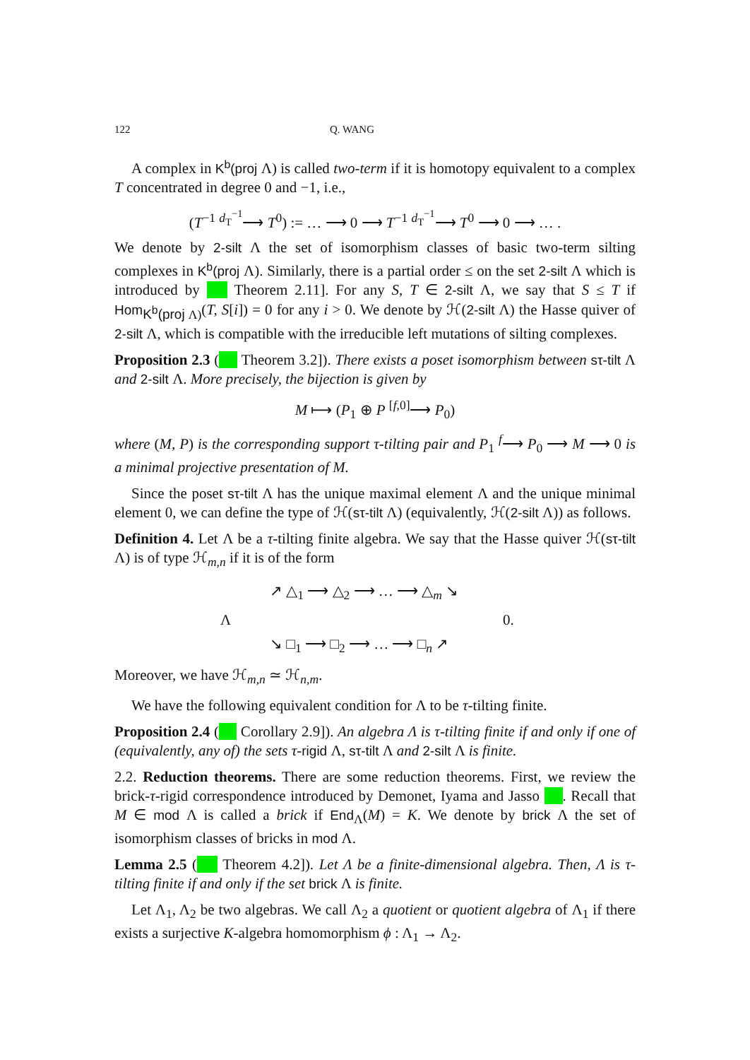122 Q. WANG
A complex in K<sup>b</sup>(proj Λ) is called two-term if it is homotopy equivalent to a complex T concentrated in degree 0 and −1, i.e.,
(T<sup>−1</sup> <sup>d<sub>T</sub><sup>−1</sup></sup>⟶ T<sup>0</sup>) := … ⟶ 0 ⟶ T<sup>−1</sup> <sup>d<sub>T</sub><sup>−1</sup></sup>⟶ T<sup>0</sup> ⟶ 0 ⟶ … .
We denote by 2-silt Λ the set of isomorphism classes of basic two-term silting complexes in K<sup>b</sup>(proj Λ). Similarly, there is a partial order ≤ on the set 2-silt Λ which is introduced by ■ Theorem 2.11]. For any S, T ∈ 2-silt Λ, we say that S ≤ T if Hom<sub>K<sup>b</sup>(proj Λ)</sub>(T, S[i]) = 0 for any i > 0. We denote by ℋ(2-silt Λ) the Hasse quiver of 2-silt Λ, which is compatible with the irreducible left mutations of silting complexes.
Proposition 2.3 (■ Theorem 3.2]). There exists a poset isomorphism between sτ-tilt Λ and 2-silt Λ. More precisely, the bijection is given by
M ⟼ (P<sub>1</sub> ⊕ P <sup>[f,0]</sup>⟶ P<sub>0</sub>)
where (M, P) is the corresponding support τ-tilting pair and P<sub>1</sub> <sup>f</sup>⟶ P<sub>0</sub> ⟶ M ⟶ 0 is a minimal projective presentation of M.
Since the poset sτ-tilt Λ has the unique maximal element Λ and the unique minimal element 0, we can define the type of ℋ(sτ-tilt Λ) (equivalently, ℋ(2-silt Λ)) as follows.
Definition 4. Let Λ be a τ-tilting finite algebra. We say that the Hasse quiver ℋ(sτ-tilt Λ) is of type ℋ<sub>m,n</sub> if it is of the form
↗ △<sub>1</sub> ⟶ △<sub>2</sub> ⟶ … ⟶ △<sub>m</sub> ↘
Λ 0.
↘ □<sub>1</sub> ⟶ □<sub>2</sub> ⟶ … ⟶ □<sub>n</sub> ↗
Moreover, we have ℋ<sub>m,n</sub> ≃ ℋ<sub>n,m</sub>.
We have the following equivalent condition for Λ to be τ-tilting finite.
Proposition 2.4 (■ Corollary 2.9]). An algebra Λ is τ-tilting finite if and only if one of (equivalently, any of) the sets τ-rigid Λ, sτ-tilt Λ and 2-silt Λ is finite.
2.2. Reduction theorems. There are some reduction theorems. First, we review the brick-τ-rigid correspondence introduced by Demonet, Iyama and Jasso ■. Recall that M ∈ mod Λ is called a brick if End<sub>Λ</sub>(M) = K. We denote by brick Λ the set of isomorphism classes of bricks in mod Λ.
Lemma 2.5 (■ Theorem 4.2]). Let Λ be a finite-dimensional algebra. Then, Λ is τ-tilting finite if and only if the set brick Λ is finite.
Let Λ<sub>1</sub>, Λ<sub>2</sub> be two algebras. We call Λ<sub>2</sub> a quotient or quotient algebra of Λ<sub>1</sub> if there exists a surjective K-algebra homomorphism ϕ : Λ<sub>1</sub> → Λ<sub>2</sub>.